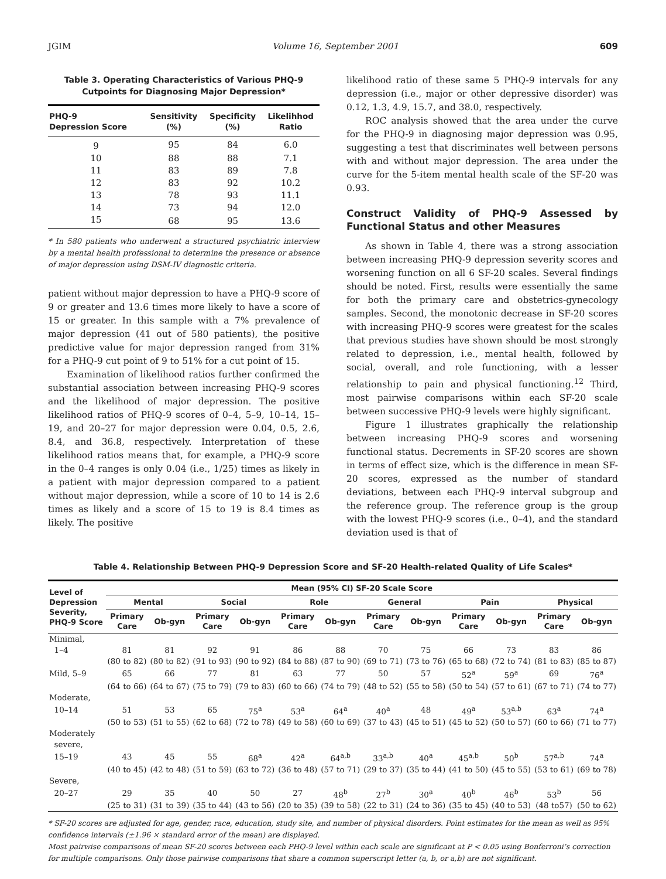JGIM Volume 16, September 2001 609
Table 3. Operating Characteristics of Various PHQ-9
Cutpoints for Diagnosing Major Depression*
| PHQ-9 Depression Score | Sensitivity (%) | Specificity (%) | Likelihhod Ratio |
| --- | --- | --- | --- |
| 9 | 95 | 84 | 6.0 |
| 10 | 88 | 88 | 7.1 |
| 11 | 83 | 89 | 7.8 |
| 12 | 83 | 92 | 10.2 |
| 13 | 78 | 93 | 11.1 |
| 14 | 73 | 94 | 12.0 |
| 15 | 68 | 95 | 13.6 |
* In 580 patients who underwent a structured psychiatric interview by a mental health professional to determine the presence or absence of major depression using DSM-IV diagnostic criteria.
patient without major depression to have a PHQ-9 score of 9 or greater and 13.6 times more likely to have a score of 15 or greater. In this sample with a 7% prevalence of major depression (41 out of 580 patients), the positive predictive value for major depression ranged from 31% for a PHQ-9 cut point of 9 to 51% for a cut point of 15.
Examination of likelihood ratios further confirmed the substantial association between increasing PHQ-9 scores and the likelihood of major depression. The positive likelihood ratios of PHQ-9 scores of 0–4, 5–9, 10–14, 15–19, and 20–27 for major depression were 0.04, 0.5, 2.6, 8.4, and 36.8, respectively. Interpretation of these likelihood ratios means that, for example, a PHQ-9 score in the 0–4 ranges is only 0.04 (i.e., 1/25) times as likely in a patient with major depression compared to a patient without major depression, while a score of 10 to 14 is 2.6 times as likely and a score of 15 to 19 is 8.4 times as likely. The positive
likelihood ratio of these same 5 PHQ-9 intervals for any depression (i.e., major or other depressive disorder) was 0.12, 1.3, 4.9, 15.7, and 38.0, respectively.
ROC analysis showed that the area under the curve for the PHQ-9 in diagnosing major depression was 0.95, suggesting a test that discriminates well between persons with and without major depression. The area under the curve for the 5-item mental health scale of the SF-20 was 0.93.
Construct Validity of PHQ-9 Assessed by Functional Status and other Measures
As shown in Table 4, there was a strong association between increasing PHQ-9 depression severity scores and worsening function on all 6 SF-20 scales. Several findings should be noted. First, results were essentially the same for both the primary care and obstetrics-gynecology samples. Second, the monotonic decrease in SF-20 scores with increasing PHQ-9 scores were greatest for the scales that previous studies have shown should be most strongly related to depression, i.e., mental health, followed by social, overall, and role functioning, with a lesser relationship to pain and physical functioning.<sup>12</sup> Third, most pairwise comparisons within each SF-20 scale between successive PHQ-9 levels were highly significant.
Figure 1 illustrates graphically the relationship between increasing PHQ-9 scores and worsening functional status. Decrements in SF-20 scores are shown in terms of effect size, which is the difference in mean SF-20 scores, expressed as the number of standard deviations, between each PHQ-9 interval subgroup and the reference group. The reference group is the group with the lowest PHQ-9 scores (i.e., 0–4), and the standard deviation used is that of
Table 4. Relationship Between PHQ-9 Depression Score and SF-20 Health-related Quality of Life Scales*
| Level of Depression Severity, PHQ-9 Score | Mean (95% CI) SF-20 Scale Score | | | | | | | | | | | |
| --- | --- | --- | --- | --- | --- | --- | --- | --- | --- | --- | --- | --- |
| | Mental | | Social | | Role | | General | | Pain | | Physical | |
| | Primary Care | Ob-gyn | Primary Care | Ob-gyn | Primary Care | Ob-gyn | Primary Care | Ob-gyn | Primary Care | Ob-gyn | Primary Care | Ob-gyn |
| Minimal, | | | | | | | | | | | | |
| 1–4 | 81 | 81 | 92 | 91 | 86 | 88 | 70 | 75 | 66 | 73 | 83 | 86 |
| | (80 to 82) | (80 to 82) | (91 to 93) | (90 to 92) | (84 to 88) | (87 to 90) | (69 to 71) | (73 to 76) | (65 to 68) | (72 to 74) | (81 to 83) | (85 to 87) |
| Mild, 5–9 | 65 | 66 | 77 | 81 | 63 | 77 | 50 | 57 | 52<sup>a</sup> | 59<sup>a</sup> | 69 | 76<sup>a</sup> |
| | (64 to 66) | (64 to 67) | (75 to 79) | (79 to 83) | (60 to 66) | (74 to 79) | (48 to 52) | (55 to 58) | (50 to 54) | (57 to 61) | (67 to 71) | (74 to 77) |
| Moderate, | | | | | | | | | | | | |
| 10–14 | 51 | 53 | 65 | 75<sup>a</sup> | 53<sup>a</sup> | 64<sup>a</sup> | 40<sup>a</sup> | 48 | 49<sup>a</sup> | 53<sup>a,b</sup> | 63<sup>a</sup> | 74<sup>a</sup> |
| | (50 to 53) | (51 to 55) | (62 to 68) | (72 to 78) | (49 to 58) | (60 to 69) | (37 to 43) | (45 to 51) | (45 to 52) | (50 to 57) | (60 to 66) | (71 to 77) |
| Moderately severe, | | | | | | | | | | | | |
| 15–19 | 43 | 45 | 55 | 68<sup>a</sup> | 42<sup>a</sup> | 64<sup>a,b</sup> | 33<sup>a,b</sup> | 40<sup>a</sup> | 45<sup>a,b</sup> | 50<sup>b</sup> | 57<sup>a,b</sup> | 74<sup>a</sup> |
| | (40 to 45) | (42 to 48) | (51 to 59) | (63 to 72) | (36 to 48) | (57 to 71) | (29 to 37) | (35 to 44) | (41 to 50) | (45 to 55) | (53 to 61) | (69 to 78) |
| Severe, | | | | | | | | | | | | |
| 20–27 | 29 | 35 | 40 | 50 | 27 | 48<sup>b</sup> | 27<sup>b</sup> | 30<sup>a</sup> | 40<sup>b</sup> | 46<sup>b</sup> | 53<sup>b</sup> | 56 |
| | (25 to 31) | (31 to 39) | (35 to 44) | (43 to 56) | (20 to 35) | (39 to 58) | (22 to 31) | (24 to 36) | (35 to 45) | (40 to 53) | (48 to57) | (50 to 62) |
* SF-20 scores are adjusted for age, gender, race, education, study site, and number of physical disorders. Point estimates for the mean as well as 95% confidence intervals (±1.96 × standard error of the mean) are displayed.
Most pairwise comparisons of mean SF-20 scores between each PHQ-9 level within each scale are significant at P < 0.05 using Bonferroni’s correction for multiple comparisons. Only those pairwise comparisons that share a common superscript letter (a, b, or a,b) are not significant.